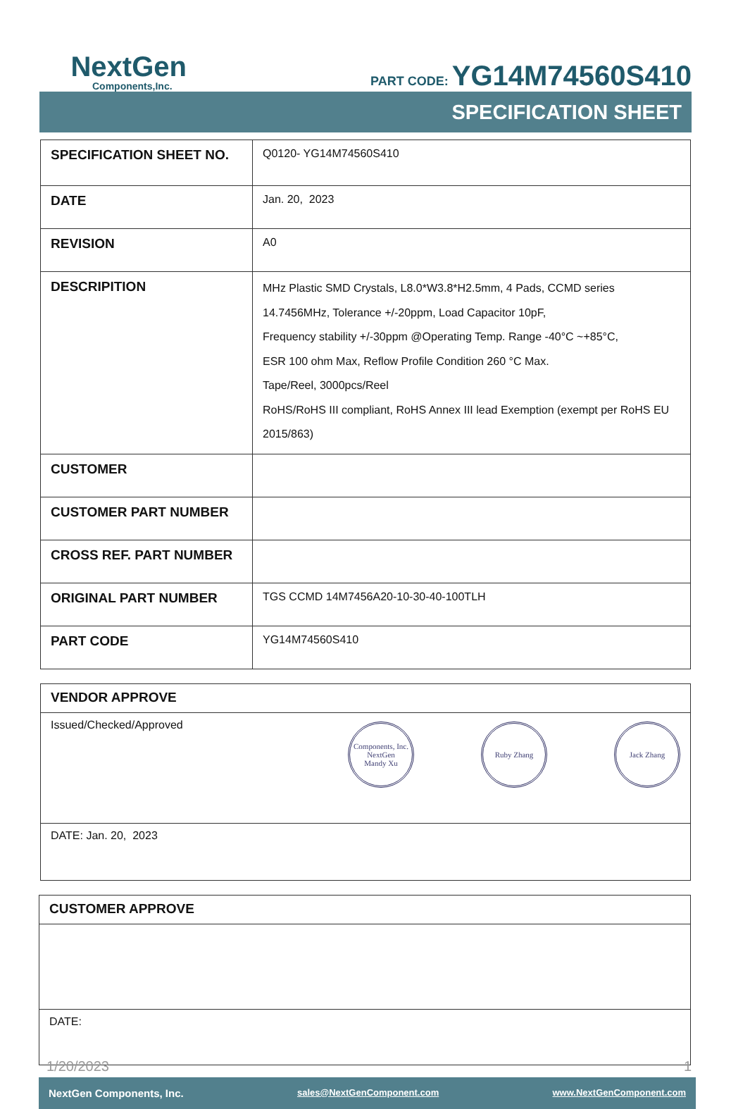NextGen
Components,Inc.
PART CODE: YG14M74560S410
SPECIFICATION SHEET
| SPECIFICATION SHEET NO. | Q0120- YG14M74560S410 |
| DATE | Jan. 20, 2023 |
| REVISION | A0 |
| DESCRIPITION | MHz Plastic SMD Crystals, L8.0*W3.8*H2.5mm, 4 Pads, CCMD series 14.7456MHz, Tolerance +/-20ppm, Load Capacitor 10pF, Frequency stability +/-30ppm @Operating Temp. Range -40°C ~+85°C, ESR 100 ohm Max, Reflow Profile Condition 260 °C Max. Tape/Reel, 3000pcs/Reel RoHS/RoHS III compliant, RoHS Annex III lead Exemption (exempt per RoHS EU 2015/863) |
| CUSTOMER | |
| CUSTOMER PART NUMBER | |
| CROSS REF. PART NUMBER | |
| ORIGINAL PART NUMBER | TGS CCMD 14M7456A20-10-30-40-100TLH |
| PART CODE | YG14M74560S410 |
VENDOR APPROVE
Issued/Checked/Approved Components, Inc. NextGen
Mandy Xu Ruby Zhang Jack Zhang
DATE: Jan. 20, 2023
CUSTOMER APPROVE
DATE:
1/20/2023 1
NextGen Components, Inc. sales@NextGenComponent.com www.NextGenComponent.com